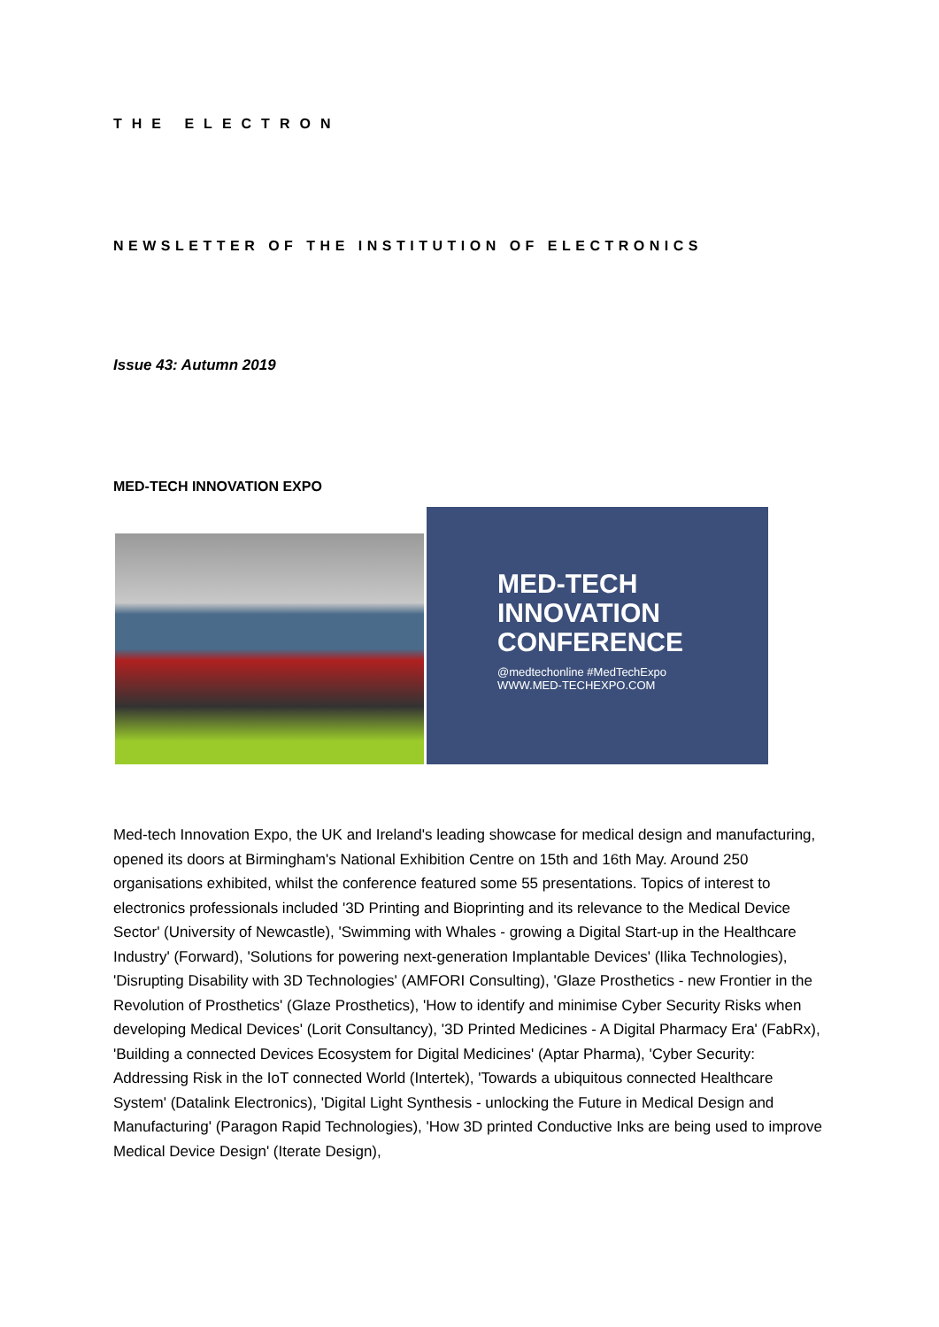THE ELECTRON
NEWSLETTER OF THE INSTITUTION OF ELECTRONICS
Issue 43: Autumn 2019
MED-TECH INNOVATION EXPO
MED-TECH
INNOVATION
CONFERENCE
@medtechonline #MedTechExpo
WWW.MED-TECHEXPO.COM
Med-tech Innovation Expo, the UK and Ireland's leading showcase for medical design and manufacturing, opened its doors at Birmingham's National Exhibition Centre on 15th and 16th May. Around 250 organisations exhibited, whilst the conference featured some 55 presentations. Topics of interest to electronics professionals included '3D Printing and Bioprinting and its relevance to the Medical Device Sector' (University of Newcastle), 'Swimming with Whales - growing a Digital Start-up in the Healthcare Industry' (Forward), 'Solutions for powering next-generation Implantable Devices' (Ilika Technologies), 'Disrupting Disability with 3D Technologies' (AMFORI Consulting), 'Glaze Prosthetics - new Frontier in the Revolution of Prosthetics' (Glaze Prosthetics), 'How to identify and minimise Cyber Security Risks when developing Medical Devices' (Lorit Consultancy), '3D Printed Medicines - A Digital Pharmacy Era' (FabRx), 'Building a connected Devices Ecosystem for Digital Medicines' (Aptar Pharma), 'Cyber Security: Addressing Risk in the IoT connected World (Intertek), 'Towards a ubiquitous connected Healthcare System' (Datalink Electronics), 'Digital Light Synthesis - unlocking the Future in Medical Design and Manufacturing' (Paragon Rapid Technologies), 'How 3D printed Conductive Inks are being used to improve Medical Device Design' (Iterate Design),